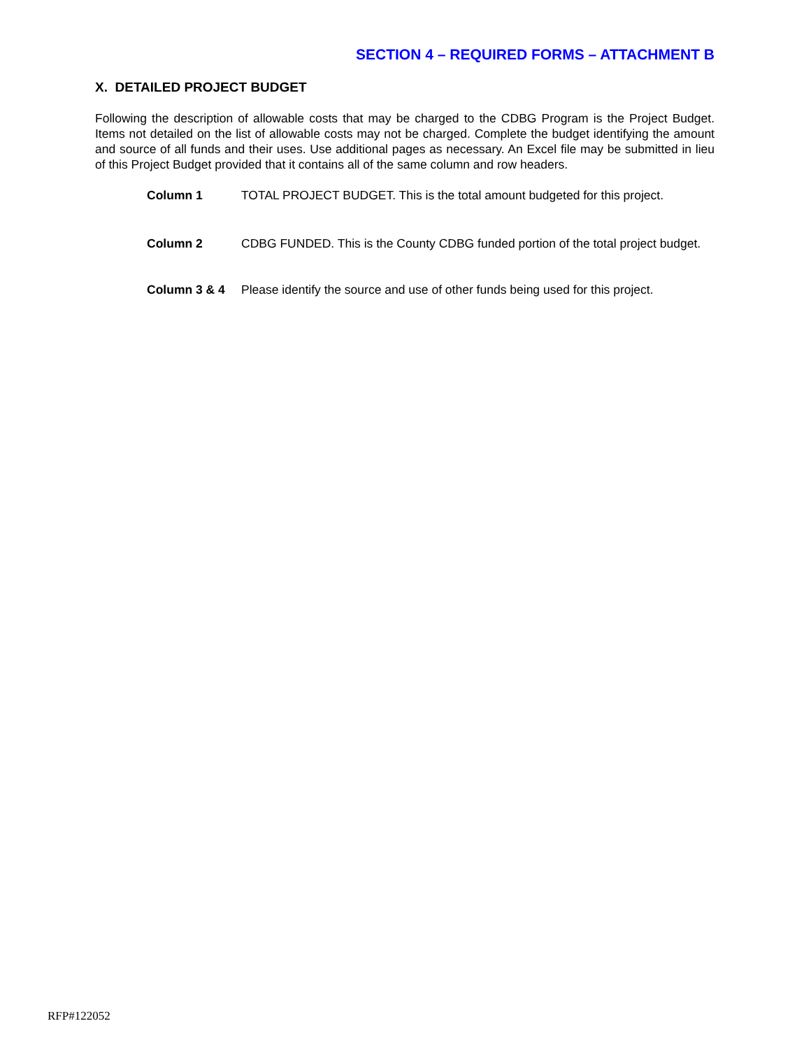SECTION 4 – REQUIRED FORMS – ATTACHMENT B
X. DETAILED PROJECT BUDGET
Following the description of allowable costs that may be charged to the CDBG Program is the Project Budget. Items not detailed on the list of allowable costs may not be charged. Complete the budget identifying the amount and source of all funds and their uses. Use additional pages as necessary. An Excel file may be submitted in lieu of this Project Budget provided that it contains all of the same column and row headers.
Column 1 TOTAL PROJECT BUDGET. This is the total amount budgeted for this project.
Column 2 CDBG FUNDED. This is the County CDBG funded portion of the total project budget.
Column 3 & 4 Please identify the source and use of other funds being used for this project.
RFP#122052